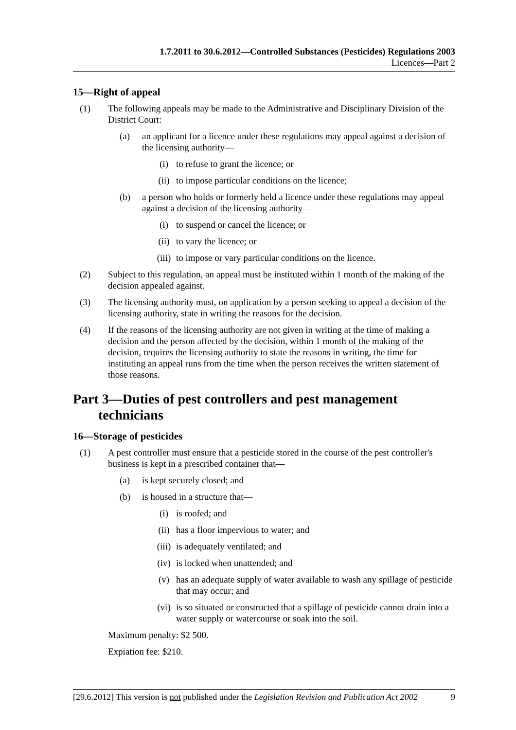1.7.2011 to 30.6.2012—Controlled Substances (Pesticides) Regulations 2003
Licences—Part 2
15—Right of appeal
(1) The following appeals may be made to the Administrative and Disciplinary Division of the District Court:
(a) an applicant for a licence under these regulations may appeal against a decision of the licensing authority—
(i) to refuse to grant the licence; or
(ii) to impose particular conditions on the licence;
(b) a person who holds or formerly held a licence under these regulations may appeal against a decision of the licensing authority—
(i) to suspend or cancel the licence; or
(ii) to vary the licence; or
(iii) to impose or vary particular conditions on the licence.
(2) Subject to this regulation, an appeal must be instituted within 1 month of the making of the decision appealed against.
(3) The licensing authority must, on application by a person seeking to appeal a decision of the licensing authority, state in writing the reasons for the decision.
(4) If the reasons of the licensing authority are not given in writing at the time of making a decision and the person affected by the decision, within 1 month of the making of the decision, requires the licensing authority to state the reasons in writing, the time for instituting an appeal runs from the time when the person receives the written statement of those reasons.
Part 3—Duties of pest controllers and pest management technicians
16—Storage of pesticides
(1) A pest controller must ensure that a pesticide stored in the course of the pest controller's business is kept in a prescribed container that—
(a) is kept securely closed; and
(b) is housed in a structure that—
(i) is roofed; and
(ii) has a floor impervious to water; and
(iii) is adequately ventilated; and
(iv) is locked when unattended; and
(v) has an adequate supply of water available to wash any spillage of pesticide that may occur; and
(vi) is so situated or constructed that a spillage of pesticide cannot drain into a water supply or watercourse or soak into the soil.
Maximum penalty: $2 500.
Expiation fee: $210.
[29.6.2012] This version is not published under the Legislation Revision and Publication Act 2002 9